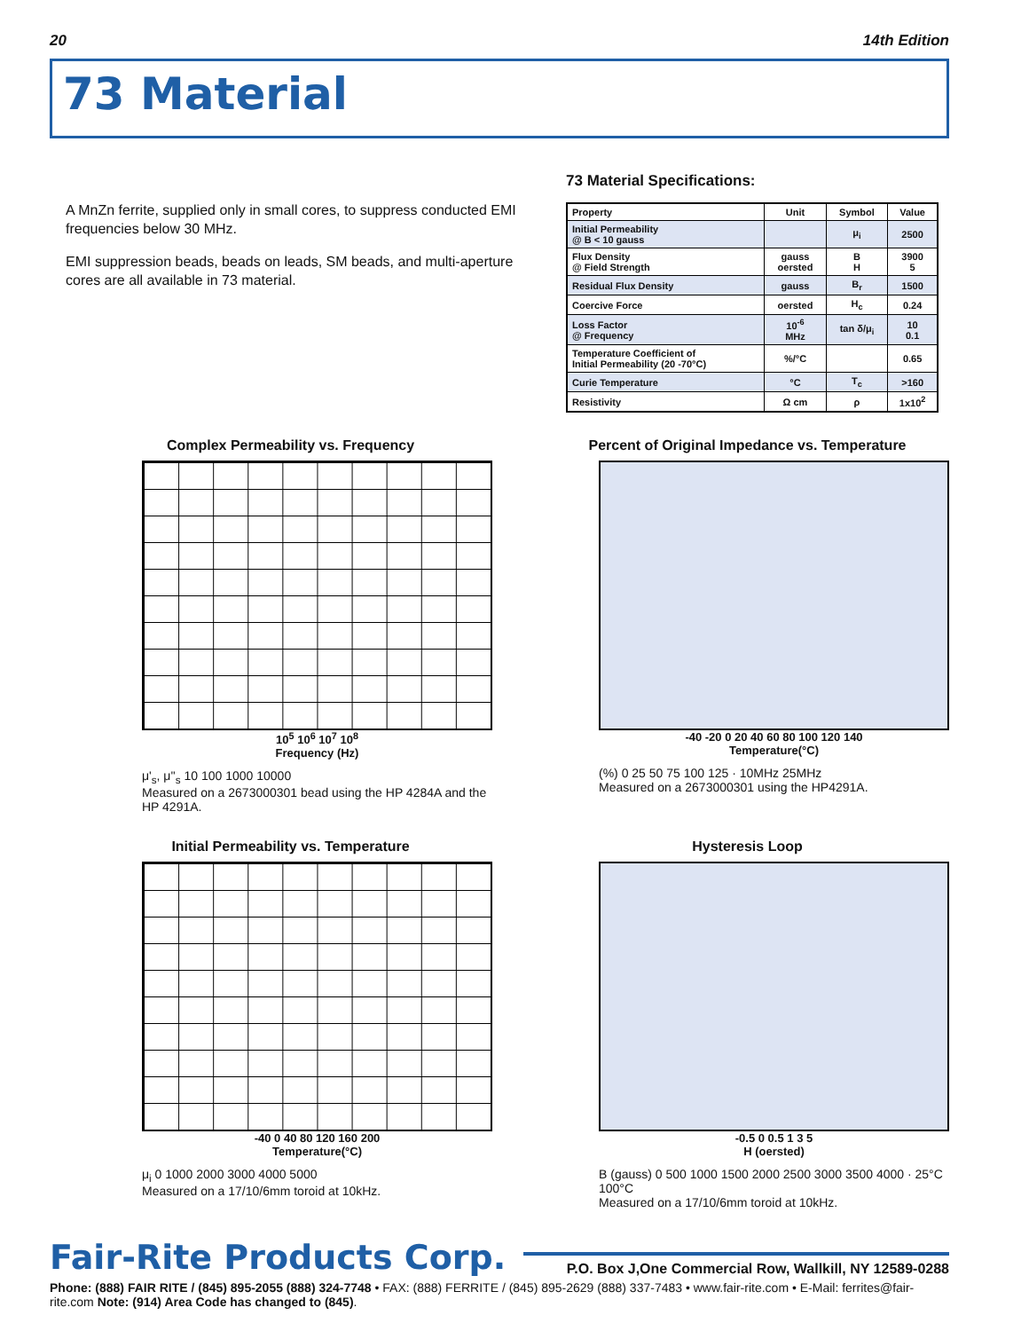20 14th Edition
73 Material
A MnZn ferrite, supplied only in small cores, to suppress conducted EMI frequencies below 30 MHz.
EMI suppression beads, beads on leads, SM beads, and multi-aperture cores are all available in 73 material.
73 Material Specifications:
| Property | Unit | Symbol | Value |
| --- | --- | --- | --- |
| Initial Permeability @ B < 10 gauss | | μ<sub>i</sub> | 2500 |
| Flux Density @ Field Strength | gauss oersted | B H | 3900 5 |
| Residual Flux Density | gauss | B<sub>r</sub> | 1500 |
| Coercive Force | oersted | H<sub>c</sub> | 0.24 |
| Loss Factor @ Frequency | 10<sup>-6</sup> MHz | tan δ/μ<sub>i</sub> | 10 0.1 |
| Temperature Coefficient of Initial Permeability (20 -70°C) | %/°C | | 0.65 |
| Curie Temperature | °C | T<sub>c</sub> | >160 |
| Resistivity | Ω cm | ρ | 1x10<sup>2</sup> |
Complex Permeability vs. Frequency
10<sup>5</sup> 10<sup>6</sup> 10<sup>7</sup> 10<sup>8</sup>
Frequency (Hz)
μ'<sub>s</sub>, μ''<sub>s</sub> 10 100 1000 10000
Measured on a 2673000301 bead using the HP 4284A and the HP 4291A.
Percent of Original Impedance vs. Temperature
-40 -20 0 20 40 60 80 100 120 140
Temperature(°C)
(%) 0 25 50 75 100 125 · 10MHz 25MHz
Measured on a 2673000301 using the HP4291A.
Initial Permeability vs. Temperature
-40 0 40 80 120 160 200
Temperature(°C)
μ<sub>i</sub> 0 1000 2000 3000 4000 5000
Measured on a 17/10/6mm toroid at 10kHz.
Hysteresis Loop
-0.5 0 0.5 1 3 5
H (oersted)
B (gauss) 0 500 1000 1500 2000 2500 3000 3500 4000 · 25°C 100°C
Measured on a 17/10/6mm toroid at 10kHz.
Fair-Rite Products Corp. P.O. Box J,One Commercial Row, Wallkill, NY 12589-0288
Phone: (888) FAIR RITE / (845) 895-2055 (888) 324-7748 • FAX: (888) FERRITE / (845) 895-2629 (888) 337-7483 • www.fair-rite.com • E-Mail: ferrites@fair-rite.com Note: (914) Area Code has changed to (845).